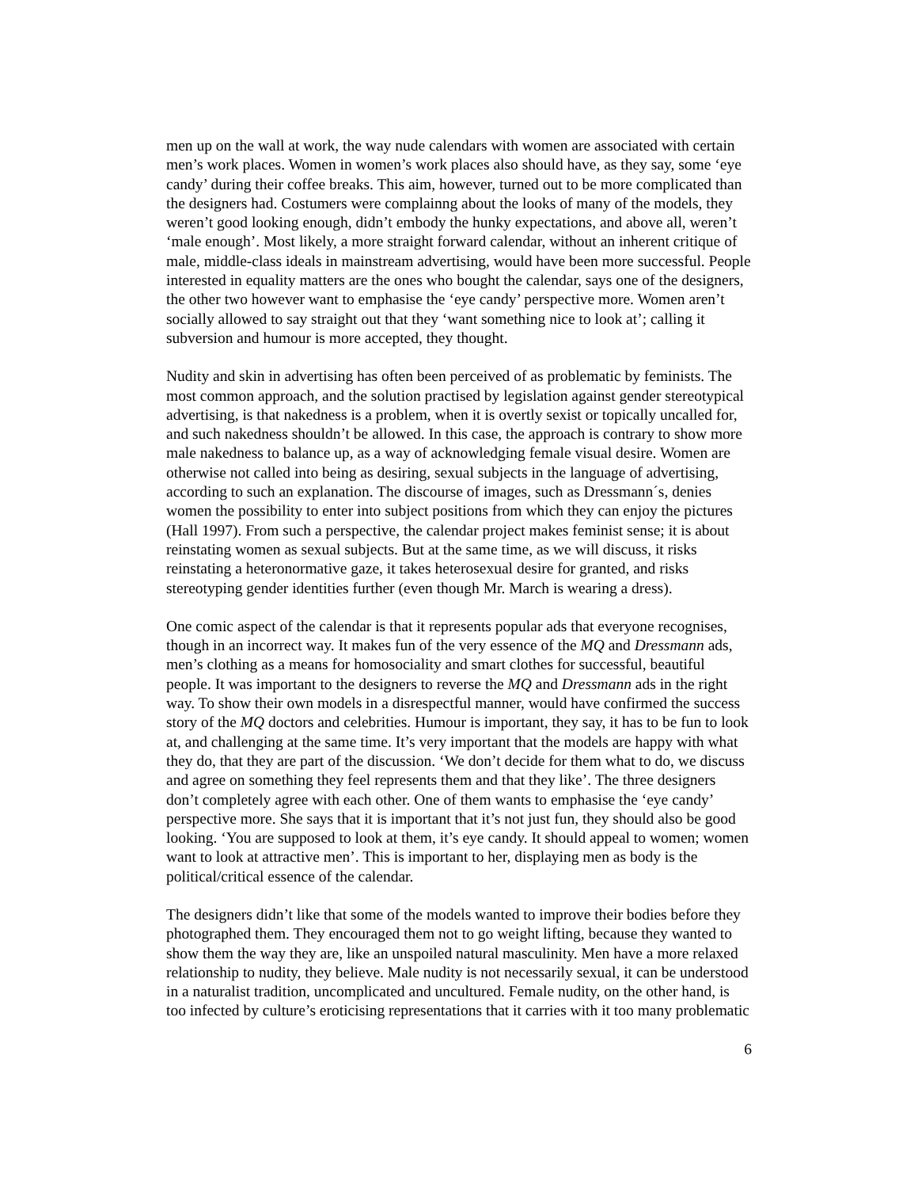men up on the wall at work, the way nude calendars with women are associated with certain men’s work places. Women in women’s work places also should have, as they say, some ‘eye candy’ during their coffee breaks. This aim, however, turned out to be more complicated than the designers had. Costumers were complainng about the looks of many of the models, they weren’t good looking enough, didn’t embody the hunky expectations, and above all, weren’t ‘male enough’. Most likely, a more straight forward calendar, without an inherent critique of male, middle-class ideals in mainstream advertising, would have been more successful. People interested in equality matters are the ones who bought the calendar, says one of the designers, the other two however want to emphasise the ‘eye candy’ perspective more. Women aren’t socially allowed to say straight out that they ‘want something nice to look at’; calling it subversion and humour is more accepted, they thought.
Nudity and skin in advertising has often been perceived of as problematic by feminists. The most common approach, and the solution practised by legislation against gender stereotypical advertising, is that nakedness is a problem, when it is overtly sexist or topically uncalled for, and such nakedness shouldn’t be allowed. In this case, the approach is contrary to show more male nakedness to balance up, as a way of acknowledging female visual desire. Women are otherwise not called into being as desiring, sexual subjects in the language of advertising, according to such an explanation. The discourse of images, such as Dressmann´s, denies women the possibility to enter into subject positions from which they can enjoy the pictures (Hall 1997). From such a perspective, the calendar project makes feminist sense; it is about reinstating women as sexual subjects. But at the same time, as we will discuss, it risks reinstating a heteronormative gaze, it takes heterosexual desire for granted, and risks stereotyping gender identities further (even though Mr. March is wearing a dress).
One comic aspect of the calendar is that it represents popular ads that everyone recognises, though in an incorrect way. It makes fun of the very essence of the MQ and Dressmann ads, men’s clothing as a means for homosociality and smart clothes for successful, beautiful people. It was important to the designers to reverse the MQ and Dressmann ads in the right way. To show their own models in a disrespectful manner, would have confirmed the success story of the MQ doctors and celebrities. Humour is important, they say, it has to be fun to look at, and challenging at the same time. It’s very important that the models are happy with what they do, that they are part of the discussion. ‘We don’t decide for them what to do, we discuss and agree on something they feel represents them and that they like’. The three designers don’t completely agree with each other. One of them wants to emphasise the ‘eye candy’ perspective more. She says that it is important that it’s not just fun, they should also be good looking. ‘You are supposed to look at them, it’s eye candy. It should appeal to women; women want to look at attractive men’. This is important to her, displaying men as body is the political/critical essence of the calendar.
The designers didn’t like that some of the models wanted to improve their bodies before they photographed them. They encouraged them not to go weight lifting, because they wanted to show them the way they are, like an unspoiled natural masculinity. Men have a more relaxed relationship to nudity, they believe. Male nudity is not necessarily sexual, it can be understood in a naturalist tradition, uncomplicated and uncultured. Female nudity, on the other hand, is too infected by culture’s eroticising representations that it carries with it too many problematic
6